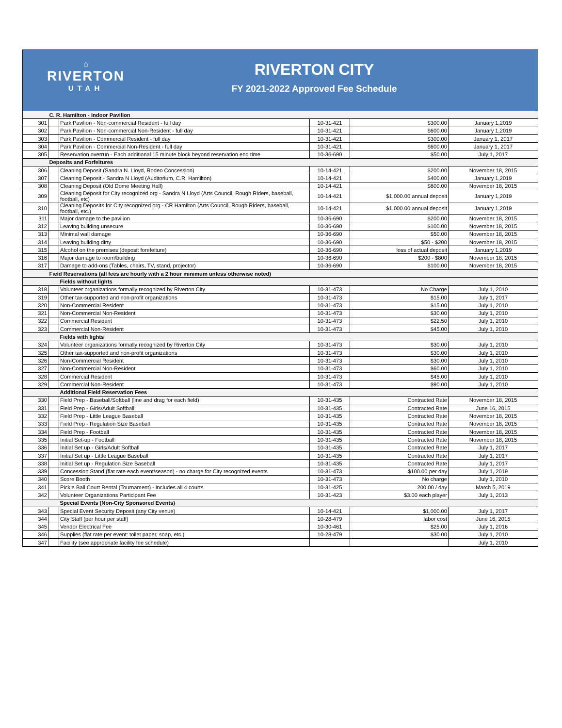⌂
RIVERTON
UTAH
RIVERTON CITY
FY 2021-2022 Approved Fee Schedule
| | C. R. Hamilton - Indoor Pavilion | | | | |
| 301 | | Park Pavilion - Non-commercial Resident - full day | 10-31-421 | $300.00 | January 1,2019 |
| 302 | | Park Pavilion - Non-commercial Non-Resident - full day | 10-31-421 | $600.00 | January 1,2019 |
| 303 | | Park Pavilion - Commercial Resident - full day | 10-31-421 | $300.00 | January 1, 2017 |
| 304 | | Park Pavilion - Commercial Non-Resident - full day | 10-31-421 | $600.00 | January 1, 2017 |
| 305 | | Reservation overrun - Each additional 15 minute block beyond reservation end time | 10-36-690 | $50.00 | July 1, 2017 |
| | Deposits and Forfeitures | | | | |
| 306 | | Cleaning Deposit (Sandra N. Lloyd, Rodeo Concession) | 10-14-421 | $200.00 | November 18, 2015 |
| 307 | | Cleaning Deposit - Sandra N Lloyd (Auditorium, C.R. Hamilton) | 10-14-421 | $400.00 | January 1,2019 |
| 308 | | Cleaning Deposit (Old Dome Meeting Hall) | 10-14-421 | $800.00 | November 18, 2015 |
| 309 | | Cleaning Deposit for City recognized org - Sandra N Lloyd (Arts Council, Rough Riders, baseball, football, etc) | 10-14-421 | $1,000.00 annual deposit | January 1,2019 |
| 310 | | Cleaning Deposits for City recognized org - CR Hamilton (Arts Council, Rough Riders, baseball, football, etc.) | 10-14-421 | $1,000.00 annual deposit | January 1,2019 |
| 311 | | Major damage to the pavilion | 10-36-690 | $200.00 | November 18, 2015 |
| 312 | | Leaving building unsecure | 10-36-690 | $100.00 | November 18, 2015 |
| 313 | | Minimal wall damage | 10-36-690 | $50.00 | November 18, 2015 |
| 314 | | Leaving building dirty | 10-36-690 | $50 - $200 | November 18, 2015 |
| 315 | | Alcohol on the premises (deposit forefeiture) | 10-36-690 | loss of actual deposit | January 1,2019 |
| 316 | | Major damage to room/building | 10-36-690 | $200 - $800 | November 18, 2015 |
| 317 | | Damage to add-ons (Tables, chairs, TV, stand, projector) | 10-36-690 | $100.00 | November 18, 2015 |
| | Field Reservations (all fees are hourly with a 2 hour minimum unless otherwise noted) | | | | |
| | | Fields without lights | | | |
| 318 | | Volunteer organizations formally recognized by Riverton City | 10-31-473 | No Charge | July 1, 2010 |
| 319 | | Other tax-supported and non-profit organizations | 10-31-473 | $15.00 | July 1, 2017 |
| 320 | | Non-Commercial Resident | 10-31-473 | $15.00 | July 1, 2010 |
| 321 | | Non-Commercial Non-Resident | 10-31-473 | $30.00 | July 1, 2010 |
| 322 | | Commercial Resident | 10-31-473 | $22.50 | July 1, 2010 |
| 323 | | Commercial Non-Resident | 10-31-473 | $45.00 | July 1, 2010 |
| | | Fields with lights | | | |
| 324 | | Volunteer organizations formally recognized by Riverton City | 10-31-473 | $30.00 | July 1, 2010 |
| 325 | | Other tax-supported and non-profit organizations | 10-31-473 | $30.00 | July 1, 2010 |
| 326 | | Non-Commercial Resident | 10-31-473 | $30.00 | July 1, 2010 |
| 327 | | Non-Commercial Non-Resident | 10-31-473 | $60.00 | July 1, 2010 |
| 328 | | Commercial Resident | 10-31-473 | $45.00 | July 1, 2010 |
| 329 | | Commercial Non-Resident | 10-31-473 | $90.00 | July 1, 2010 |
| | | Additional Field Reservation Fees | | | |
| 330 | | Field Prep - Baseball/Softball (line and drag for each field) | 10-31-435 | Contracted Rate | November 18, 2015 |
| 331 | | Field Prep - Girls/Adult Softball | 10-31-435 | Contracted Rate | June 16, 2015 |
| 332 | | Field Prep - Little League Baseball | 10-31-435 | Contracted Rate | November 18, 2015 |
| 333 | | Field Prep - Regulation Size Baseball | 10-31-435 | Contracted Rate | November 18, 2015 |
| 334 | | Field Prep - Football | 10-31-435 | Contracted Rate | November 18, 2015 |
| 335 | | Initial Set-up - Football | 10-31-435 | Contracted Rate | November 18, 2015 |
| 336 | | Initial Set up - Girls/Adult Softball | 10-31-435 | Contracted Rate | July 1, 2017 |
| 337 | | Initial Set up - Little League Baseball | 10-31-435 | Contracted Rate | July 1, 2017 |
| 338 | | Initial Set up - Regulation Size Baseball | 10-31-435 | Contracted Rate | July 1, 2017 |
| 339 | | Concession Stand (flat rate each event/season) - no charge for City recognized events | 10-31-473 | $100.00 per day | July 1, 2019 |
| 340 | | Score Booth | 10-31-473 | No charge | July 1, 2010 |
| 341 | | Pickle Ball Court Rental (Tournament) - includes all 4 courts | 10-31-425 | 200.00 / day | March 5, 2019 |
| 342 | | Volunteer Organizations Participant Fee | 10-31-423 | $3.00 each player | July 1, 2013 |
| | | Special Events (Non-City Sponsored Events) | | | |
| 343 | | Special Event Security Deposit (any City venue) | 10-14-421 | $1,000.00 | July 1, 2017 |
| 344 | | City Staff (per hour per staff) | 10-28-479 | labor cost | June 16, 2015 |
| 345 | | Vendor Electrical Fee | 10-30-461 | $25.00 | July 1, 2016 |
| 346 | | Supplies (flat rate per event: toilet paper, soap, etc.) | 10-28-479 | $30.00 | July 1, 2010 |
| 347 | | Facility (see appropriate facility fee schedule) | | | July 1, 2010 |